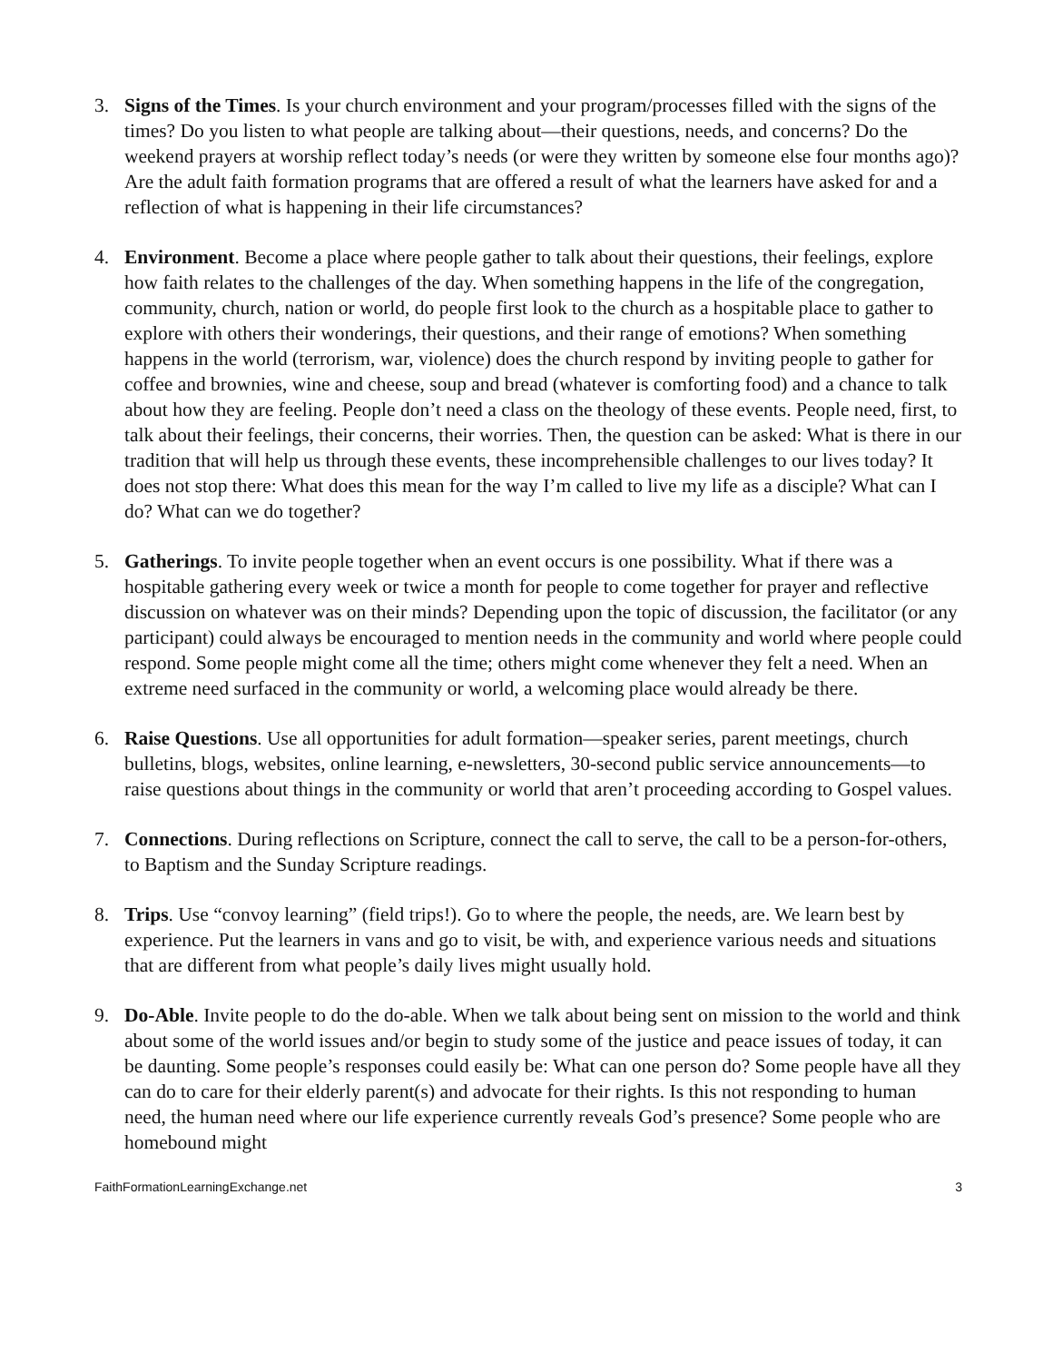3. Signs of the Times. Is your church environment and your program/processes filled with the signs of the times? Do you listen to what people are talking about—their questions, needs, and concerns? Do the weekend prayers at worship reflect today’s needs (or were they written by someone else four months ago)? Are the adult faith formation programs that are offered a result of what the learners have asked for and a reflection of what is happening in their life circumstances?
4. Environment. Become a place where people gather to talk about their questions, their feelings, explore how faith relates to the challenges of the day. When something happens in the life of the congregation, community, church, nation or world, do people first look to the church as a hospitable place to gather to explore with others their wonderings, their questions, and their range of emotions? When something happens in the world (terrorism, war, violence) does the church respond by inviting people to gather for coffee and brownies, wine and cheese, soup and bread (whatever is comforting food) and a chance to talk about how they are feeling. People don’t need a class on the theology of these events. People need, first, to talk about their feelings, their concerns, their worries. Then, the question can be asked: What is there in our tradition that will help us through these events, these incomprehensible challenges to our lives today? It does not stop there: What does this mean for the way I’m called to live my life as a disciple? What can I do? What can we do together?
5. Gatherings. To invite people together when an event occurs is one possibility. What if there was a hospitable gathering every week or twice a month for people to come together for prayer and reflective discussion on whatever was on their minds? Depending upon the topic of discussion, the facilitator (or any participant) could always be encouraged to mention needs in the community and world where people could respond. Some people might come all the time; others might come whenever they felt a need. When an extreme need surfaced in the community or world, a welcoming place would already be there.
6. Raise Questions. Use all opportunities for adult formation—speaker series, parent meetings, church bulletins, blogs, websites, online learning, e-newsletters, 30-second public service announcements—to raise questions about things in the community or world that aren’t proceeding according to Gospel values.
7. Connections. During reflections on Scripture, connect the call to serve, the call to be a person-for-others, to Baptism and the Sunday Scripture readings.
8. Trips. Use “convoy learning” (field trips!). Go to where the people, the needs, are. We learn best by experience. Put the learners in vans and go to visit, be with, and experience various needs and situations that are different from what people’s daily lives might usually hold.
9. Do-Able. Invite people to do the do-able. When we talk about being sent on mission to the world and think about some of the world issues and/or begin to study some of the justice and peace issues of today, it can be daunting. Some people’s responses could easily be: What can one person do? Some people have all they can do to care for their elderly parent(s) and advocate for their rights. Is this not responding to human need, the human need where our life experience currently reveals God’s presence? Some people who are homebound might
FaithFormationLearningExchange.net 3